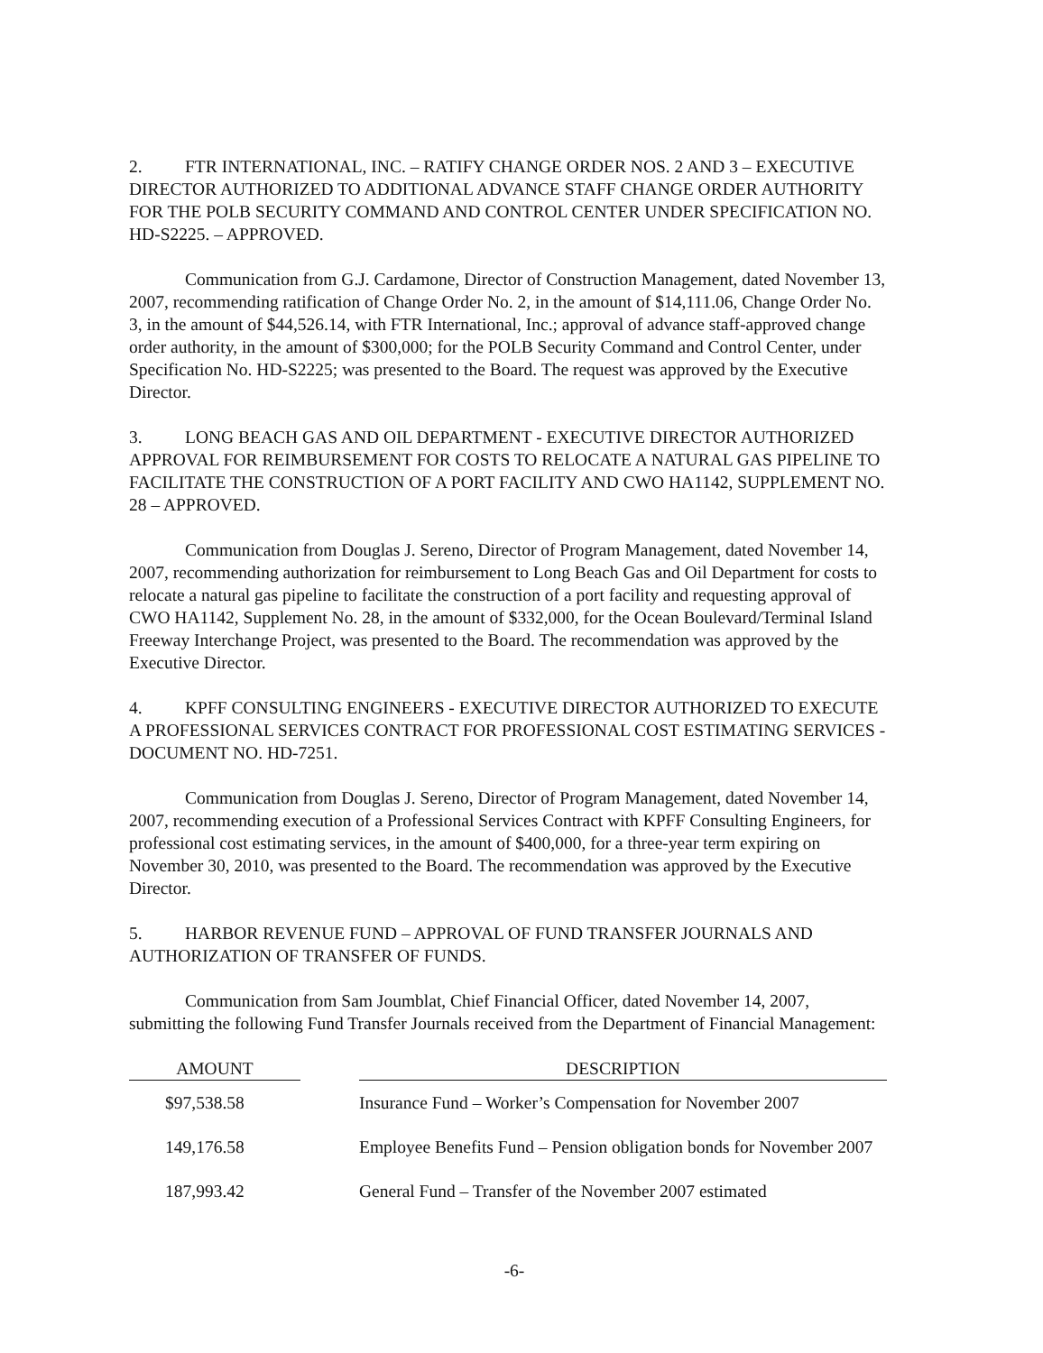2. FTR INTERNATIONAL, INC. – RATIFY CHANGE ORDER NOS. 2 AND 3 – EXECUTIVE DIRECTOR AUTHORIZED TO ADDITIONAL ADVANCE STAFF CHANGE ORDER AUTHORITY FOR THE POLB SECURITY COMMAND AND CONTROL CENTER UNDER SPECIFICATION NO. HD-S2225. – APPROVED.
Communication from G.J. Cardamone, Director of Construction Management, dated November 13, 2007, recommending ratification of Change Order No. 2, in the amount of $14,111.06, Change Order No. 3, in the amount of $44,526.14, with FTR International, Inc.; approval of advance staff-approved change order authority, in the amount of $300,000; for the POLB Security Command and Control Center, under Specification No. HD-S2225; was presented to the Board. The request was approved by the Executive Director.
3. LONG BEACH GAS AND OIL DEPARTMENT - EXECUTIVE DIRECTOR AUTHORIZED APPROVAL FOR REIMBURSEMENT FOR COSTS TO RELOCATE A NATURAL GAS PIPELINE TO FACILITATE THE CONSTRUCTION OF A PORT FACILITY AND CWO HA1142, SUPPLEMENT NO. 28 – APPROVED.
Communication from Douglas J. Sereno, Director of Program Management, dated November 14, 2007, recommending authorization for reimbursement to Long Beach Gas and Oil Department for costs to relocate a natural gas pipeline to facilitate the construction of a port facility and requesting approval of CWO HA1142, Supplement No. 28, in the amount of $332,000, for the Ocean Boulevard/Terminal Island Freeway Interchange Project, was presented to the Board. The recommendation was approved by the Executive Director.
4. KPFF CONSULTING ENGINEERS - EXECUTIVE DIRECTOR AUTHORIZED TO EXECUTE A PROFESSIONAL SERVICES CONTRACT FOR PROFESSIONAL COST ESTIMATING SERVICES - DOCUMENT NO. HD-7251.
Communication from Douglas J. Sereno, Director of Program Management, dated November 14, 2007, recommending execution of a Professional Services Contract with KPFF Consulting Engineers, for professional cost estimating services, in the amount of $400,000, for a three-year term expiring on November 30, 2010, was presented to the Board. The recommendation was approved by the Executive Director.
5. HARBOR REVENUE FUND – APPROVAL OF FUND TRANSFER JOURNALS AND AUTHORIZATION OF TRANSFER OF FUNDS.
Communication from Sam Joumblat, Chief Financial Officer, dated November 14, 2007, submitting the following Fund Transfer Journals received from the Department of Financial Management:
| AMOUNT | | DESCRIPTION |
| --- | --- | --- |
| $97,538.58 | | Insurance Fund – Worker’s Compensation for November 2007 |
| 149,176.58 | | Employee Benefits Fund – Pension obligation bonds for November 2007 |
| 187,993.42 | | General Fund – Transfer of the November 2007 estimated |
-6-